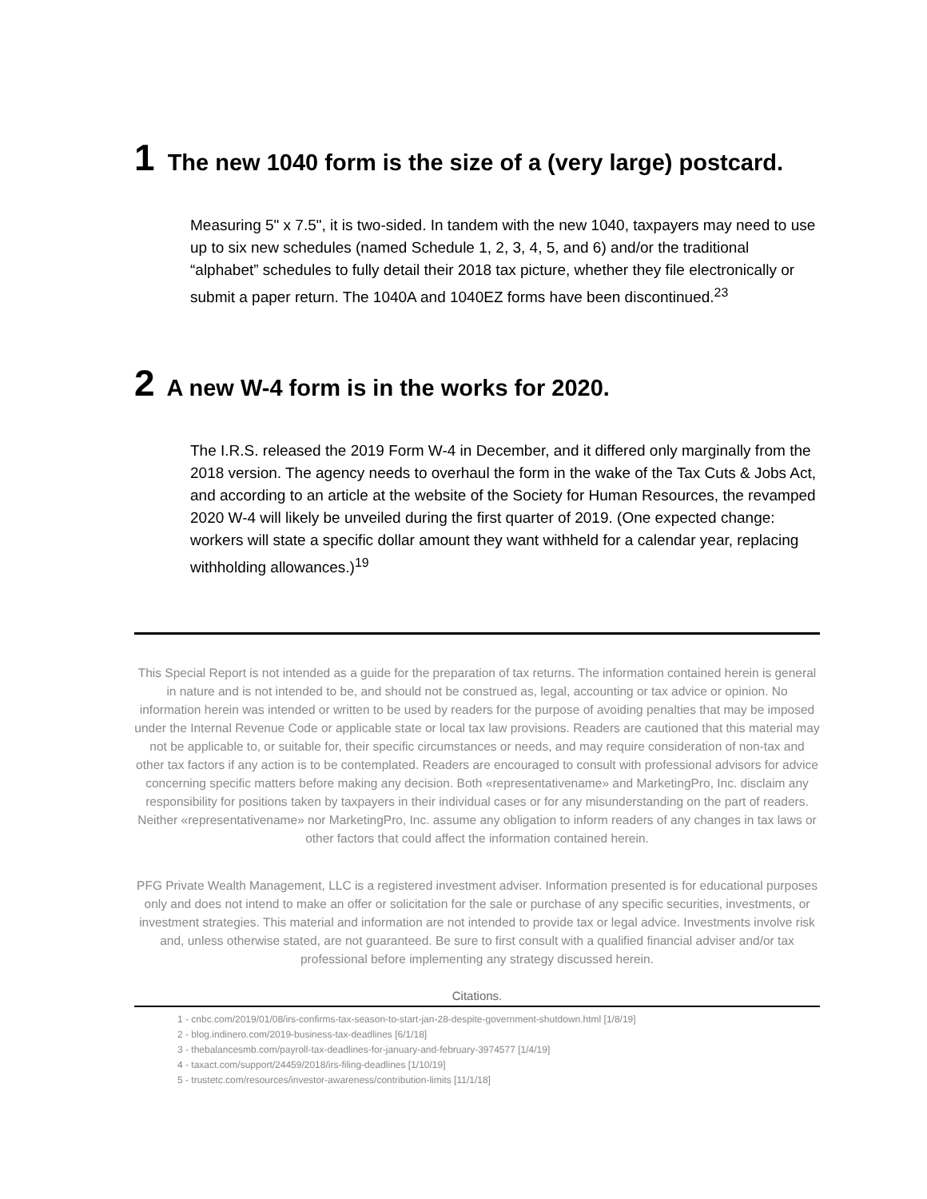1 The new 1040 form is the size of a (very large) postcard.
Measuring 5" x 7.5", it is two-sided. In tandem with the new 1040, taxpayers may need to use up to six new schedules (named Schedule 1, 2, 3, 4, 5, and 6) and/or the traditional “alphabet” schedules to fully detail their 2018 tax picture, whether they file electronically or submit a paper return. The 1040A and 1040EZ forms have been discontinued.<sup>23</sup>
2 A new W-4 form is in the works for 2020.
The I.R.S. released the 2019 Form W-4 in December, and it differed only marginally from the 2018 version. The agency needs to overhaul the form in the wake of the Tax Cuts & Jobs Act, and according to an article at the website of the Society for Human Resources, the revamped 2020 W-4 will likely be unveiled during the first quarter of 2019. (One expected change: workers will state a specific dollar amount they want withheld for a calendar year, replacing withholding allowances.)<sup>19</sup>
This Special Report is not intended as a guide for the preparation of tax returns. The information contained herein is general in nature and is not intended to be, and should not be construed as, legal, accounting or tax advice or opinion. No information herein was intended or written to be used by readers for the purpose of avoiding penalties that may be imposed under the Internal Revenue Code or applicable state or local tax law provisions. Readers are cautioned that this material may not be applicable to, or suitable for, their specific circumstances or needs, and may require consideration of non-tax and other tax factors if any action is to be contemplated. Readers are encouraged to consult with professional advisors for advice concerning specific matters before making any decision. Both «representativename» and MarketingPro, Inc. disclaim any responsibility for positions taken by taxpayers in their individual cases or for any misunderstanding on the part of readers. Neither «representativename» nor MarketingPro, Inc. assume any obligation to inform readers of any changes in tax laws or other factors that could affect the information contained herein.
PFG Private Wealth Management, LLC is a registered investment adviser. Information presented is for educational purposes only and does not intend to make an offer or solicitation for the sale or purchase of any specific securities, investments, or investment strategies. This material and information are not intended to provide tax or legal advice. Investments involve risk and, unless otherwise stated, are not guaranteed. Be sure to first consult with a qualified financial adviser and/or tax professional before implementing any strategy discussed herein.
Citations.
1 - cnbc.com/2019/01/08/irs-confirms-tax-season-to-start-jan-28-despite-government-shutdown.html [1/8/19]
2 - blog.indinero.com/2019-business-tax-deadlines [6/1/18]
3 - thebalancesmb.com/payroll-tax-deadlines-for-january-and-february-3974577 [1/4/19]
4 - taxact.com/support/24459/2018/irs-filing-deadlines [1/10/19]
5 - trustetc.com/resources/investor-awareness/contribution-limits [11/1/18]